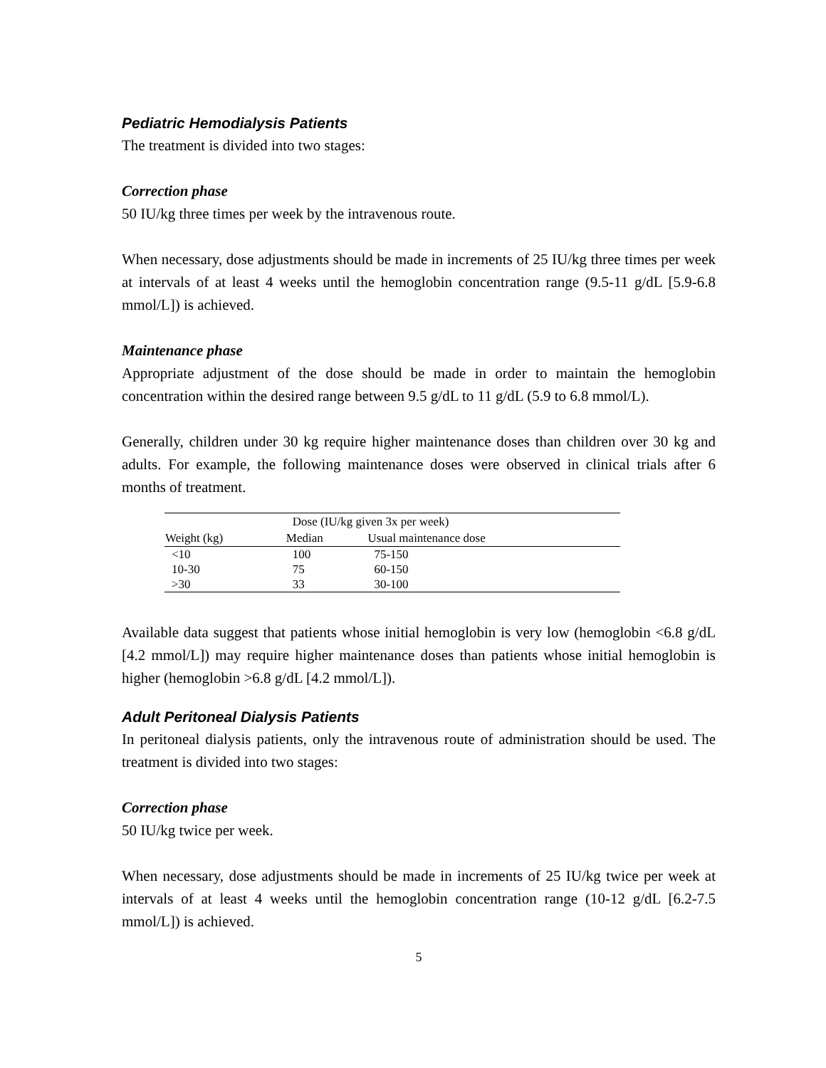Pediatric Hemodialysis Patients
The treatment is divided into two stages:
Correction phase
50 IU/kg three times per week by the intravenous route.
When necessary, dose adjustments should be made in increments of 25 IU/kg three times per week at intervals of at least 4 weeks until the hemoglobin concentration range (9.5-11 g/dL [5.9-6.8 mmol/L]) is achieved.
Maintenance phase
Appropriate adjustment of the dose should be made in order to maintain the hemoglobin concentration within the desired range between 9.5 g/dL to 11 g/dL (5.9 to 6.8 mmol/L).
Generally, children under 30 kg require higher maintenance doses than children over 30 kg and adults. For example, the following maintenance doses were observed in clinical trials after 6 months of treatment.
| | Dose (IU/kg given 3x per week) | |
| --- | --- | --- |
| Weight (kg) | Median | Usual maintenance dose |
| <10 | 100 | 75-150 |
| 10-30 | 75 | 60-150 |
| >30 | 33 | 30-100 |
Available data suggest that patients whose initial hemoglobin is very low (hemoglobin <6.8 g/dL [4.2 mmol/L]) may require higher maintenance doses than patients whose initial hemoglobin is higher (hemoglobin >6.8 g/dL [4.2 mmol/L]).
Adult Peritoneal Dialysis Patients
In peritoneal dialysis patients, only the intravenous route of administration should be used. The treatment is divided into two stages:
Correction phase
50 IU/kg twice per week.
When necessary, dose adjustments should be made in increments of 25 IU/kg twice per week at intervals of at least 4 weeks until the hemoglobin concentration range (10-12 g/dL [6.2-7.5 mmol/L]) is achieved.
5